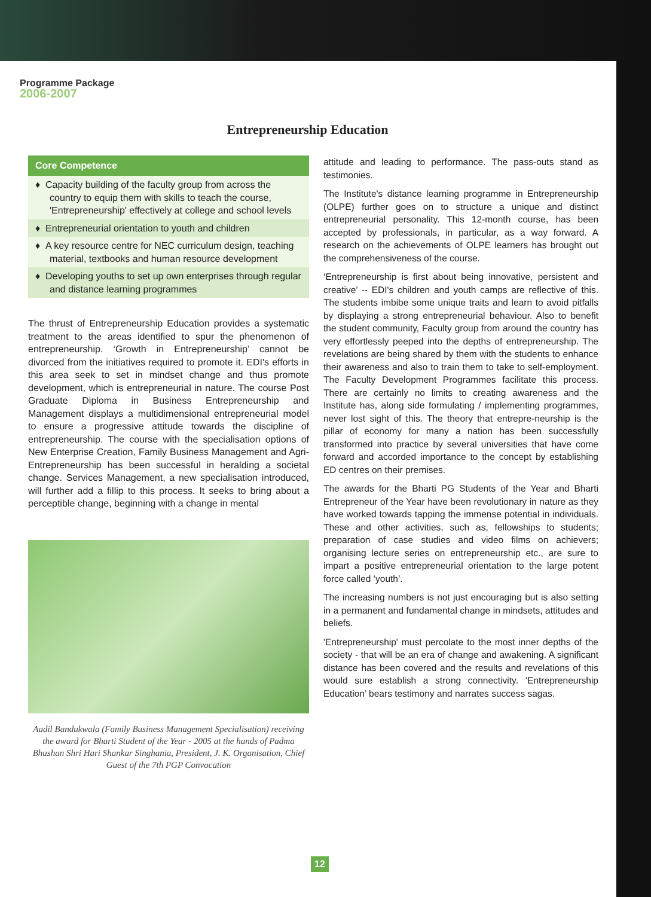Programme Package
2006-2007
Entrepreneurship Education
Core Competence
♦ Capacity building of the faculty group from across the country to equip them with skills to teach the course, 'Entrepreneurship' effectively at college and school levels
♦ Entrepreneurial orientation to youth and children
♦ A key resource centre for NEC curriculum design, teaching material, textbooks and human resource development
♦ Developing youths to set up own enterprises through regular and distance learning programmes
The thrust of Entrepreneurship Education provides a systematic treatment to the areas identified to spur the phenomenon of entrepreneurship. ‘Growth in Entrepreneurship’ cannot be divorced from the initiatives required to promote it. EDI's efforts in this area seek to set in mindset change and thus promote development, which is entrepreneurial in nature. The course Post Graduate Diploma in Business Entrepreneurship and Management displays a multidimensional entrepreneurial model to ensure a progressive attitude towards the discipline of entrepreneurship. The course with the specialisation options of New Enterprise Creation, Family Business Management and Agri-Entrepreneurship has been successful in heralding a societal change. Services Management, a new specialisation introduced, will further add a fillip to this process. It seeks to bring about a perceptible change, beginning with a change in mental
Aadil Bandukwala (Family Business Management Specialisation) receiving the award for Bharti Student of the Year - 2005 at the hands of Padma Bhushan Shri Hari Shankar Singhania, President, J. K. Organisation, Chief Guest of the 7th PGP Convocation
attitude and leading to performance. The pass-outs stand as testimonies.
The Institute's distance learning programme in Entrepreneurship (OLPE) further goes on to structure a unique and distinct entrepreneurial personality. This 12-month course, has been accepted by professionals, in particular, as a way forward. A research on the achievements of OLPE learners has brought out the comprehensiveness of the course.
‘Entrepreneurship is first about being innovative, persistent and creative’ -- EDI's children and youth camps are reflective of this. The students imbibe some unique traits and learn to avoid pitfalls by displaying a strong entrepreneurial behaviour. Also to benefit the student community, Faculty group from around the country has very effortlessly peeped into the depths of entrepreneurship. The revelations are being shared by them with the students to enhance their awareness and also to train them to take to self-employment. The Faculty Development Programmes facilitate this process. There are certainly no limits to creating awareness and the Institute has, along side formulating / implementing programmes, never lost sight of this. The theory that entrepre-neurship is the pillar of economy for many a nation has been successfully transformed into practice by several universities that have come forward and accorded importance to the concept by establishing ED centres on their premises.
The awards for the Bharti PG Students of the Year and Bharti Entrepreneur of the Year have been revolutionary in nature as they have worked towards tapping the immense potential in individuals. These and other activities, such as, fellowships to students; preparation of case studies and video films on achievers; organising lecture series on entrepreneurship etc., are sure to impart a positive entrepreneurial orientation to the large potent force called ‘youth’.
The increasing numbers is not just encouraging but is also setting in a permanent and fundamental change in mindsets, attitudes and beliefs.
'Entrepreneurship' must percolate to the most inner depths of the society - that will be an era of change and awakening. A significant distance has been covered and the results and revelations of this would sure establish a strong connectivity. ‘Entrepreneurship Education’ bears testimony and narrates success sagas.
12